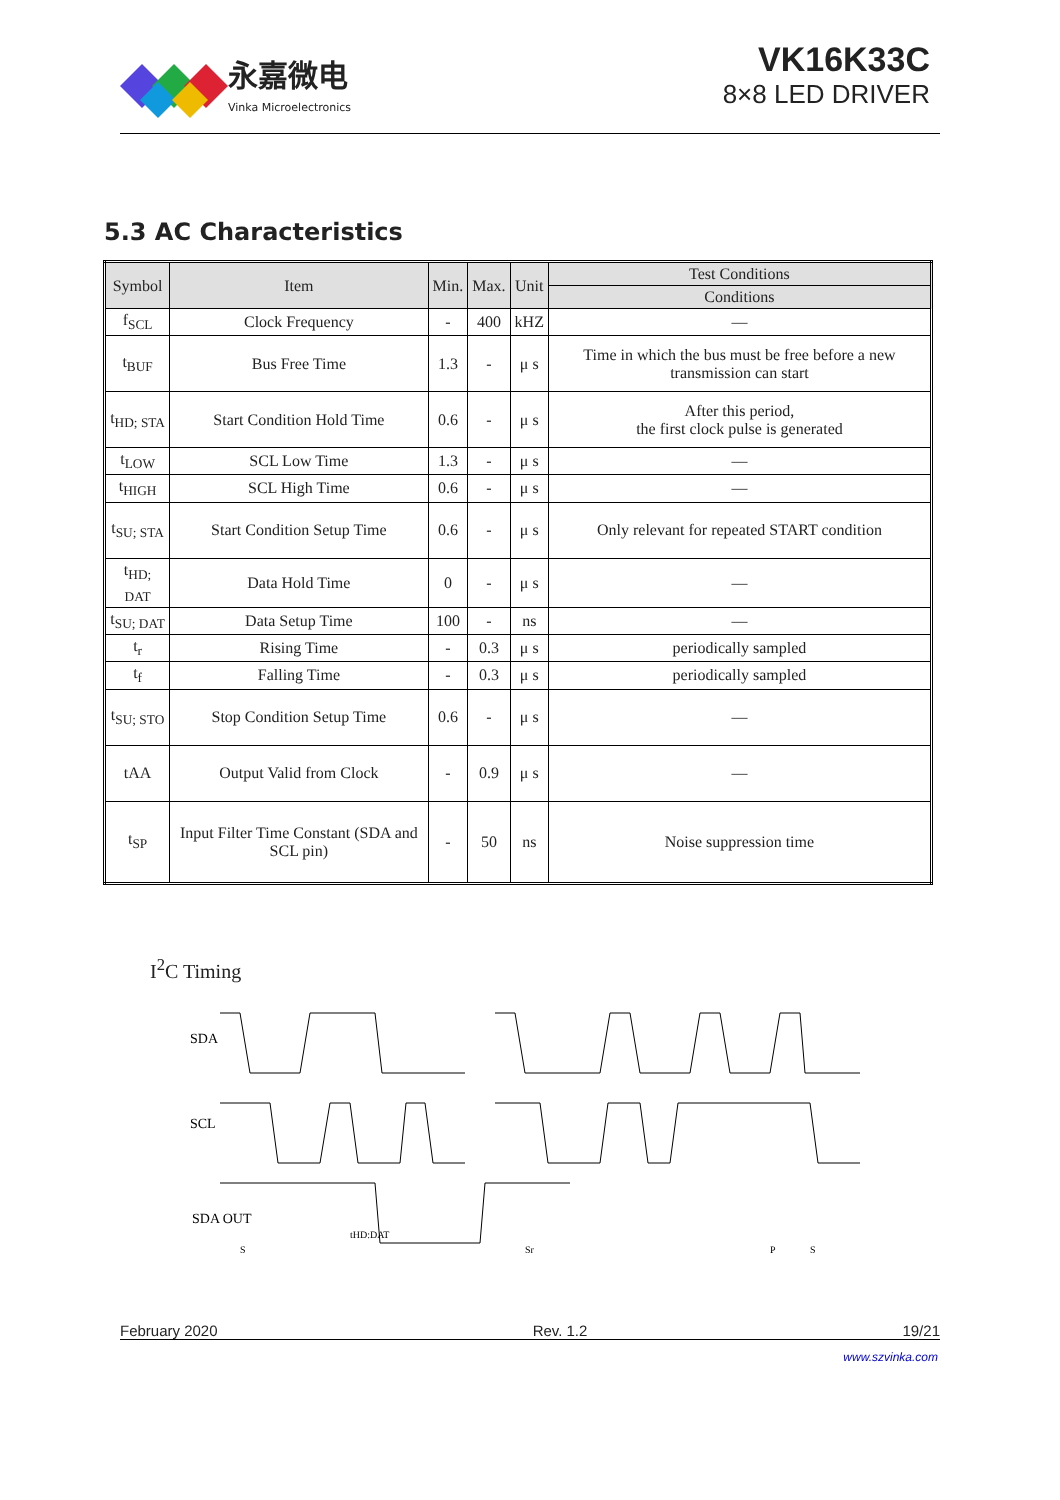永嘉微电
Vinka Microelectronics
VK16K33C
8×8 LED DRIVER
5.3 AC Characteristics
| Symbol | Item | Min. | Max. | Unit | Test Conditions |
| --- | --- | --- | --- | --- | --- |
| | | | | | Conditions |
| f<sub>SCL</sub> | Clock Frequency | - | 400 | kHZ | — |
| t<sub>BUF</sub> | Bus Free Time | 1.3 | - | μ s | Time in which the bus must be free before a new transmission can start |
| t<sub>HD; STA</sub> | Start Condition Hold Time | 0.6 | - | μ s | After this period, the first clock pulse is generated |
| t<sub>LOW</sub> | SCL Low Time | 1.3 | - | μ s | — |
| t<sub>HIGH</sub> | SCL High Time | 0.6 | - | μ s | — |
| t<sub>SU; STA</sub> | Start Condition Setup Time | 0.6 | - | μ s | Only relevant for repeated START condition |
| t<sub>HD; DAT</sub> | Data Hold Time | 0 | - | μ s | — |
| t<sub>SU; DAT</sub> | Data Setup Time | 100 | - | ns | — |
| t<sub>r</sub> | Rising Time | - | 0.3 | μ s | periodically sampled |
| t<sub>f</sub> | Falling Time | - | 0.3 | μ s | periodically sampled |
| t<sub>SU; STO</sub> | Stop Condition Setup Time | 0.6 | - | μ s | — |
| tAA | Output Valid from Clock | - | 0.9 | μ s | — |
| t<sub>SP</sub> | Input Filter Time Constant (SDA and SCL pin) | - | 50 | ns | Noise suppression time |
I<sup>2</sup>C Timing
SDA
SCL
SDA OUT
tHD:DAT
S
Sr
P
S
February 2020 Rev. 1.2 19/21
www.szvinka.com